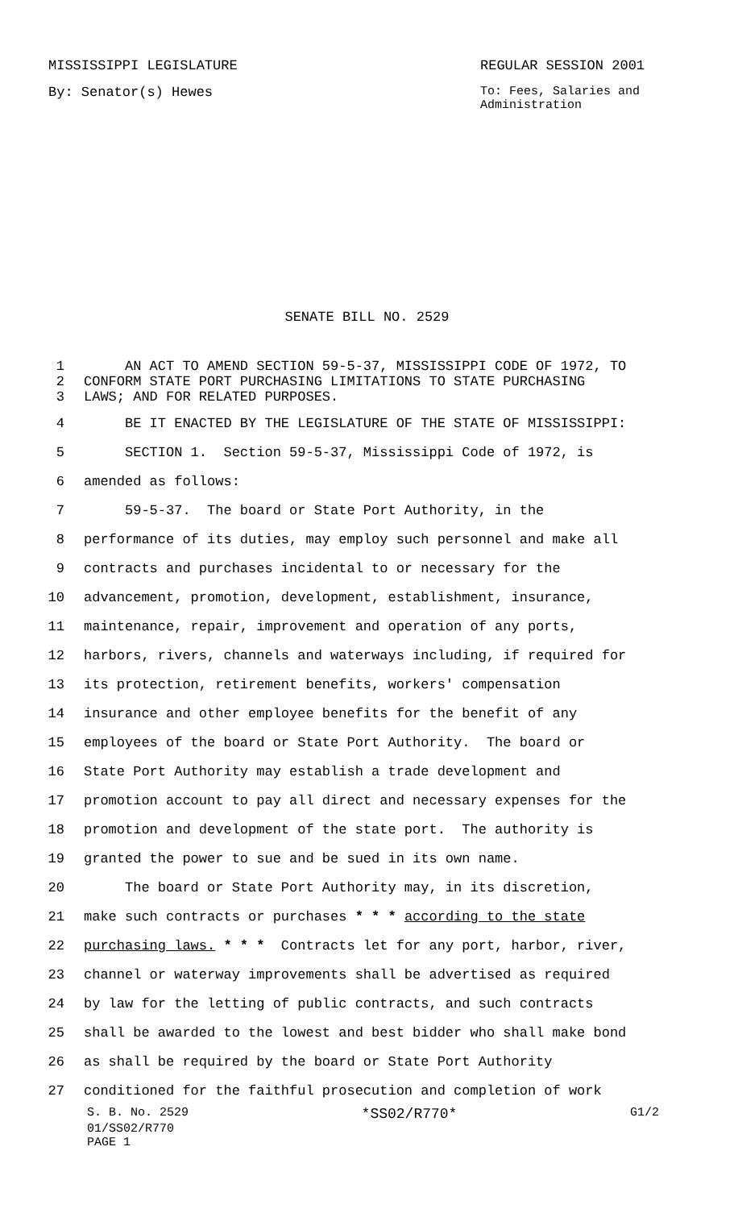MISSISSIPPI LEGISLATURE REGULAR SESSION 2001
By: Senator(s) Hewes To: Fees, Salaries and
Administration
SENATE BILL NO. 2529
1 AN ACT TO AMEND SECTION 59-5-37, MISSISSIPPI CODE OF 1972, TO
2 CONFORM STATE PORT PURCHASING LIMITATIONS TO STATE PURCHASING
3 LAWS; AND FOR RELATED PURPOSES.
4 BE IT ENACTED BY THE LEGISLATURE OF THE STATE OF MISSISSIPPI:
5 SECTION 1. Section 59-5-37, Mississippi Code of 1972, is
6 amended as follows:
7 59-5-37. The board or State Port Authority, in the
8 performance of its duties, may employ such personnel and make all
9 contracts and purchases incidental to or necessary for the
10 advancement, promotion, development, establishment, insurance,
11 maintenance, repair, improvement and operation of any ports,
12 harbors, rivers, channels and waterways including, if required for
13 its protection, retirement benefits, workers' compensation
14 insurance and other employee benefits for the benefit of any
15 employees of the board or State Port Authority. The board or
16 State Port Authority may establish a trade development and
17 promotion account to pay all direct and necessary expenses for the
18 promotion and development of the state port. The authority is
19 granted the power to sue and be sued in its own name.
20 The board or State Port Authority may, in its discretion,
21 make such contracts or purchases * * * according to the state
22 purchasing laws. * * * Contracts let for any port, harbor, river,
23 channel or waterway improvements shall be advertised as required
24 by law for the letting of public contracts, and such contracts
25 shall be awarded to the lowest and best bidder who shall make bond
26 as shall be required by the board or State Port Authority
27 conditioned for the faithful prosecution and completion of work
S. B. No. 2529 *SS02/R770* G1/2
01/SS02/R770
PAGE 1